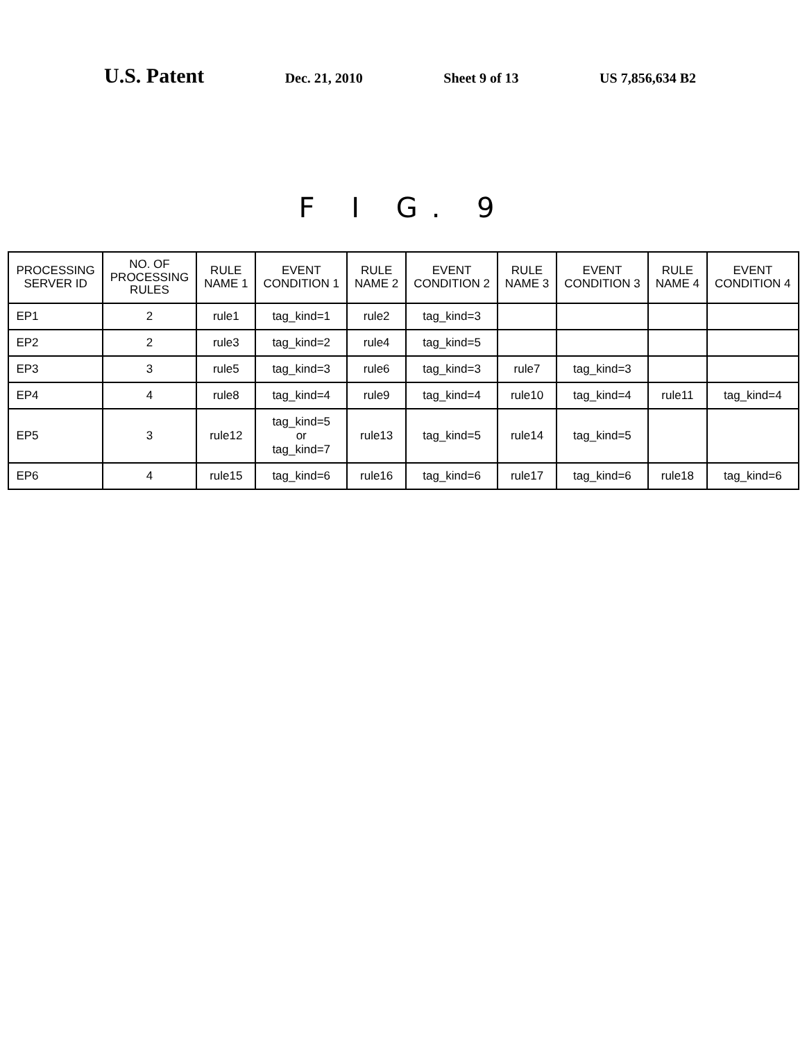U.S. Patent Dec. 21, 2010 Sheet 9 of 13 US 7,856,634 B2
F I G. 9
| PROCESSING SERVER ID | NO. OF PROCESSING RULES | RULE NAME 1 | EVENT CONDITION 1 | RULE NAME 2 | EVENT CONDITION 2 | RULE NAME 3 | EVENT CONDITION 3 | RULE NAME 4 | EVENT CONDITION 4 |
| --- | --- | --- | --- | --- | --- | --- | --- | --- | --- |
| EP1 | 2 | rule1 | tag_kind=1 | rule2 | tag_kind=3 | | | | |
| EP2 | 2 | rule3 | tag_kind=2 | rule4 | tag_kind=5 | | | | |
| EP3 | 3 | rule5 | tag_kind=3 | rule6 | tag_kind=3 | rule7 | tag_kind=3 | | |
| EP4 | 4 | rule8 | tag_kind=4 | rule9 | tag_kind=4 | rule10 | tag_kind=4 | rule11 | tag_kind=4 |
| EP5 | 3 | rule12 | tag_kind=5 or tag_kind=7 | rule13 | tag_kind=5 | rule14 | tag_kind=5 | | |
| EP6 | 4 | rule15 | tag_kind=6 | rule16 | tag_kind=6 | rule17 | tag_kind=6 | rule18 | tag_kind=6 |